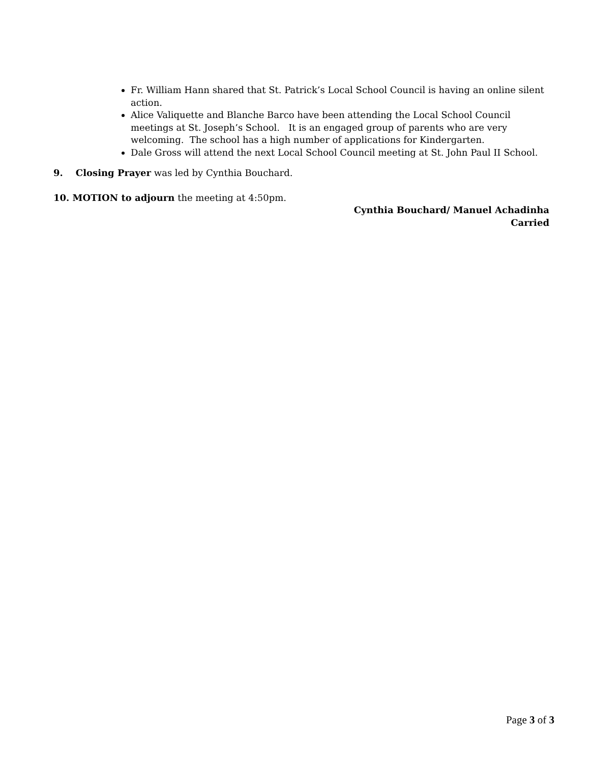Fr. William Hann shared that St. Patrick’s Local School Council is having an online silent action.
Alice Valiquette and Blanche Barco have been attending the Local School Council meetings at St. Joseph’s School. It is an engaged group of parents who are very welcoming. The school has a high number of applications for Kindergarten.
Dale Gross will attend the next Local School Council meeting at St. John Paul II School.
9. Closing Prayer was led by Cynthia Bouchard.
10. MOTION to adjourn the meeting at 4:50pm.
Cynthia Bouchard/ Manuel Achadinha
Carried
Page 3 of 3